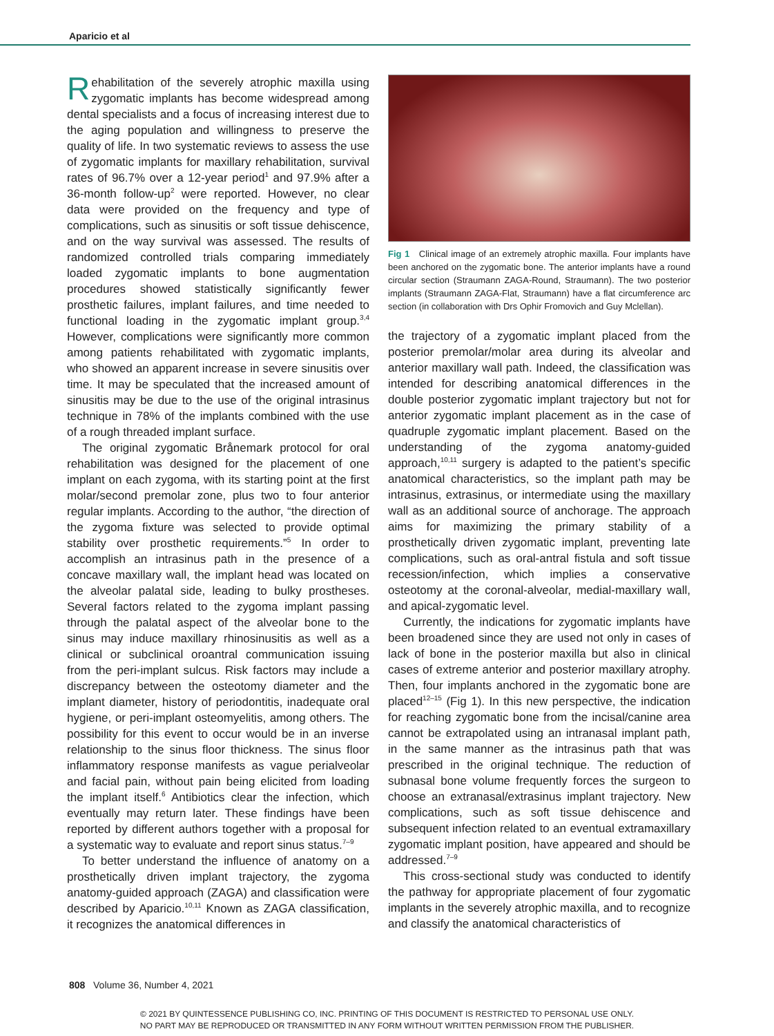Aparicio et al
Rehabilitation of the severely atrophic maxilla using zygomatic implants has become widespread among dental specialists and a focus of increasing interest due to the aging population and willingness to preserve the quality of life. In two systematic reviews to assess the use of zygomatic implants for maxillary rehabilitation, survival rates of 96.7% over a 12-year period<sup>1</sup> and 97.9% after a 36-month follow-up<sup>2</sup> were reported. However, no clear data were provided on the frequency and type of complications, such as sinusitis or soft tissue dehiscence, and on the way survival was assessed. The results of randomized controlled trials comparing immediately loaded zygomatic implants to bone augmentation procedures showed statistically significantly fewer prosthetic failures, implant failures, and time needed to functional loading in the zygomatic implant group.<sup>3,4</sup> However, complications were significantly more common among patients rehabilitated with zygomatic implants, who showed an apparent increase in severe sinusitis over time. It may be speculated that the increased amount of sinusitis may be due to the use of the original intrasinus technique in 78% of the implants combined with the use of a rough threaded implant surface.
The original zygomatic Brånemark protocol for oral rehabilitation was designed for the placement of one implant on each zygoma, with its starting point at the first molar/second premolar zone, plus two to four anterior regular implants. According to the author, “the direction of the zygoma fixture was selected to provide optimal stability over prosthetic requirements.”<sup>5</sup> In order to accomplish an intrasinus path in the presence of a concave maxillary wall, the implant head was located on the alveolar palatal side, leading to bulky prostheses. Several factors related to the zygoma implant passing through the palatal aspect of the alveolar bone to the sinus may induce maxillary rhinosinusitis as well as a clinical or subclinical oroantral communication issuing from the peri-implant sulcus. Risk factors may include a discrepancy between the osteotomy diameter and the implant diameter, history of periodontitis, inadequate oral hygiene, or peri-implant osteomyelitis, among others. The possibility for this event to occur would be in an inverse relationship to the sinus floor thickness. The sinus floor inflammatory response manifests as vague perialveolar and facial pain, without pain being elicited from loading the implant itself.<sup>6</sup> Antibiotics clear the infection, which eventually may return later. These findings have been reported by different authors together with a proposal for a systematic way to evaluate and report sinus status.<sup>7–9</sup>
To better understand the influence of anatomy on a prosthetically driven implant trajectory, the zygoma anatomy-guided approach (ZAGA) and classification were described by Aparicio.<sup>10,11</sup> Known as ZAGA classification, it recognizes the anatomical differences in
Fig 1 Clinical image of an extremely atrophic maxilla. Four implants have been anchored on the zygomatic bone. The anterior implants have a round circular section (Straumann ZAGA-Round, Straumann). The two posterior implants (Straumann ZAGA-Flat, Straumann) have a flat circumference arc section (in collaboration with Drs Ophir Fromovich and Guy Mclellan).
the trajectory of a zygomatic implant placed from the posterior premolar/molar area during its alveolar and anterior maxillary wall path. Indeed, the classification was intended for describing anatomical differences in the double posterior zygomatic implant trajectory but not for anterior zygomatic implant placement as in the case of quadruple zygomatic implant placement. Based on the understanding of the zygoma anatomy-guided approach,<sup>10,11</sup> surgery is adapted to the patient’s specific anatomical characteristics, so the implant path may be intrasinus, extrasinus, or intermediate using the maxillary wall as an additional source of anchorage. The approach aims for maximizing the primary stability of a prosthetically driven zygomatic implant, preventing late complications, such as oral-antral fistula and soft tissue recession/infection, which implies a conservative osteotomy at the coronal-alveolar, medial-maxillary wall, and apical-zygomatic level.
Currently, the indications for zygomatic implants have been broadened since they are used not only in cases of lack of bone in the posterior maxilla but also in clinical cases of extreme anterior and posterior maxillary atrophy. Then, four implants anchored in the zygomatic bone are placed<sup>12–15</sup> (Fig 1). In this new perspective, the indication for reaching zygomatic bone from the incisal/canine area cannot be extrapolated using an intranasal implant path, in the same manner as the intrasinus path that was prescribed in the original technique. The reduction of subnasal bone volume frequently forces the surgeon to choose an extranasal/extrasinus implant trajectory. New complications, such as soft tissue dehiscence and subsequent infection related to an eventual extramaxillary zygomatic implant position, have appeared and should be addressed.<sup>7–9</sup>
This cross-sectional study was conducted to identify the pathway for appropriate placement of four zygomatic implants in the severely atrophic maxilla, and to recognize and classify the anatomical characteristics of
808 Volume 36, Number 4, 2021
© 2021 BY QUINTESSENCE PUBLISHING CO, INC. PRINTING OF THIS DOCUMENT IS RESTRICTED TO PERSONAL USE ONLY.
NO PART MAY BE REPRODUCED OR TRANSMITTED IN ANY FORM WITHOUT WRITTEN PERMISSION FROM THE PUBLISHER.